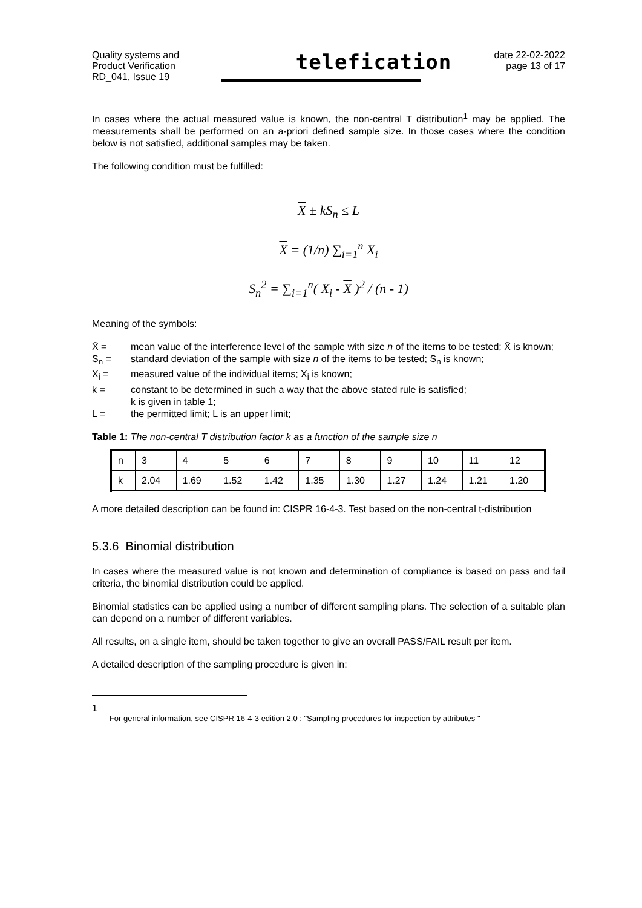Quality systems and
Product Verification
RD_041, Issue 19
telefication
date 22-02-2022
page 13 of 17
In cases where the actual measured value is known, the non-central T distribution<sup>1</sup> may be applied. The measurements shall be performed on an a-priori defined sample size. In those cases where the condition below is not satisfied, additional samples may be taken.
The following condition must be fulfilled:
X ± kS<sub>n</sub> ≤ L
X = (1/n) ∑<sub>i=1</sub><sup>n</sup> X<sub>i</sub>
S<sub>n</sub><sup>2</sup> = ∑<sub>i=1</sub><sup>n</sup>( X<sub>i</sub> - X )<sup>2</sup> / (n - 1)
Meaning of the symbols:
X̄ = mean value of the interference level of the sample with size n of the items to be tested; X̄ is known;
S<sub>n</sub> = standard deviation of the sample with size n of the items to be tested; S<sub>n</sub> is known;
X<sub>i</sub> = measured value of the individual items; X<sub>i</sub> is known;
k = constant to be determined in such a way that the above stated rule is satisfied;
k is given in table 1;
L = the permitted limit; L is an upper limit;
Table 1: The non-central T distribution factor k as a function of the sample size n
| n | 3 | 4 | 5 | 6 | 7 | 8 | 9 | 10 | 11 | 12 |
| k | 2.04 | 1.69 | 1.52 | 1.42 | 1.35 | 1.30 | 1.27 | 1.24 | 1.21 | 1.20 |
A more detailed description can be found in: CISPR 16-4-3. Test based on the non-central t-distribution
5.3.6 Binomial distribution
In cases where the measured value is not known and determination of compliance is based on pass and fail criteria, the binomial distribution could be applied.
Binomial statistics can be applied using a number of different sampling plans. The selection of a suitable plan can depend on a number of different variables.
All results, on a single item, should be taken together to give an overall PASS/FAIL result per item.
A detailed description of the sampling procedure is given in:
1 For general information, see CISPR 16-4-3 edition 2.0 : "Sampling procedures for inspection by attributes "